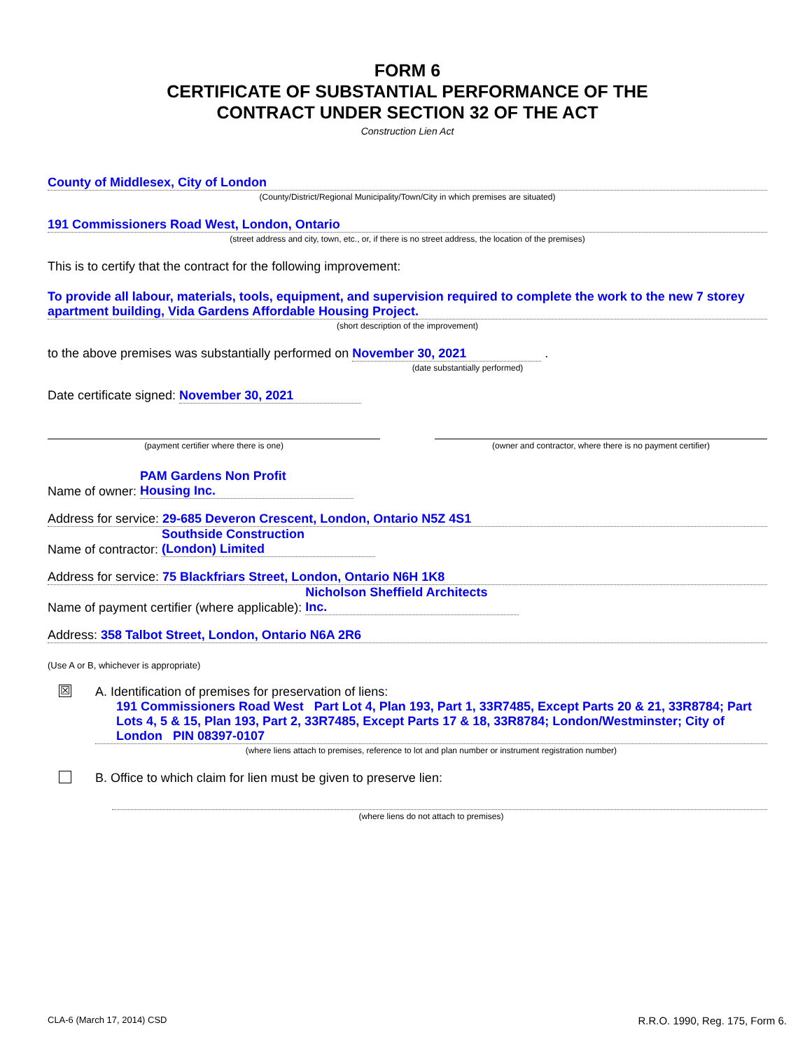FORM 6
CERTIFICATE OF SUBSTANTIAL PERFORMANCE OF THE
CONTRACT UNDER SECTION 32 OF THE ACT
Construction Lien Act
County of Middlesex, City of London
(County/District/Regional Municipality/Town/City in which premises are situated)
191 Commissioners Road West, London, Ontario
(street address and city, town, etc., or, if there is no street address, the location of the premises)
This is to certify that the contract for the following improvement:
To provide all labour, materials, tools, equipment, and supervision required to complete the work to the new 7 storey apartment building, Vida Gardens Affordable Housing Project.
(short description of the improvement)
to the above premises was substantially performed on November 30, 2021 .
(date substantially performed)
Date certificate signed: November 30, 2021
(payment certifier where there is one)
(owner and contractor, where there is no payment certifier)
Name of owner: PAM Gardens Non Profit
Housing Inc.
Address for service: 29-685 Deveron Crescent, London, Ontario N5Z 4S1
Name of contractor: Southside Construction
(London) Limited
Address for service: 75 Blackfriars Street, London, Ontario N6H 1K8
Name of payment certifier (where applicable): Nicholson Sheffield Architects
Inc.
Address: 358 Talbot Street, London, Ontario N6A 2R6
(Use A or B, whichever is appropriate)
☒
A. Identification of premises for preservation of liens:
191 Commissioners Road West Part Lot 4, Plan 193, Part 1, 33R7485, Except Parts 20 & 21, 33R8784; Part Lots 4, 5 & 15, Plan 193, Part 2, 33R7485, Except Parts 17 & 18, 33R8784; London/Westminster; City of London PIN 08397-0107
(where liens attach to premises, reference to lot and plan number or instrument registration number)
B. Office to which claim for lien must be given to preserve lien:
(where liens do not attach to premises)
CLA-6 (March 17, 2014) CSD R.R.O. 1990, Reg. 175, Form 6.